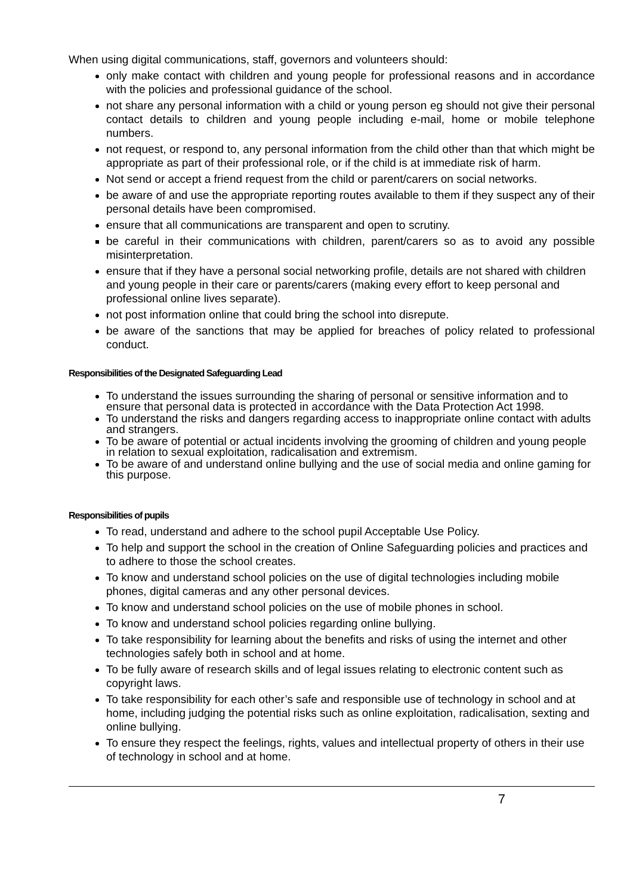When using digital communications, staff, governors and volunteers should:
only make contact with children and young people for professional reasons and in accordance with the policies and professional guidance of the school.
not share any personal information with a child or young person eg should not give their personal contact details to children and young people including e-mail, home or mobile telephone numbers.
not request, or respond to, any personal information from the child other than that which might be appropriate as part of their professional role, or if the child is at immediate risk of harm.
Not send or accept a friend request from the child or parent/carers on social networks.
be aware of and use the appropriate reporting routes available to them if they suspect any of their personal details have been compromised.
ensure that all communications are transparent and open to scrutiny.
be careful in their communications with children, parent/carers so as to avoid any possible misinterpretation.
ensure that if they have a personal social networking profile, details are not shared with children and young people in their care or parents/carers (making every effort to keep personal and professional online lives separate).
not post information online that could bring the school into disrepute.
be aware of the sanctions that may be applied for breaches of policy related to professional conduct.
Responsibilities of the Designated Safeguarding Lead
To understand the issues surrounding the sharing of personal or sensitive information and to ensure that personal data is protected in accordance with the Data Protection Act 1998.
To understand the risks and dangers regarding access to inappropriate online contact with adults and strangers.
To be aware of potential or actual incidents involving the grooming of children and young people in relation to sexual exploitation, radicalisation and extremism.
To be aware of and understand online bullying and the use of social media and online gaming for this purpose.
Responsibilities of pupils
To read, understand and adhere to the school pupil Acceptable Use Policy.
To help and support the school in the creation of Online Safeguarding policies and practices and to adhere to those the school creates.
To know and understand school policies on the use of digital technologies including mobile phones, digital cameras and any other personal devices.
To know and understand school policies on the use of mobile phones in school.
To know and understand school policies regarding online bullying.
To take responsibility for learning about the benefits and risks of using the internet and other technologies safely both in school and at home.
To be fully aware of research skills and of legal issues relating to electronic content such as copyright laws.
To take responsibility for each other’s safe and responsible use of technology in school and at home, including judging the potential risks such as online exploitation, radicalisation, sexting and online bullying.
To ensure they respect the feelings, rights, values and intellectual property of others in their use of technology in school and at home.
7